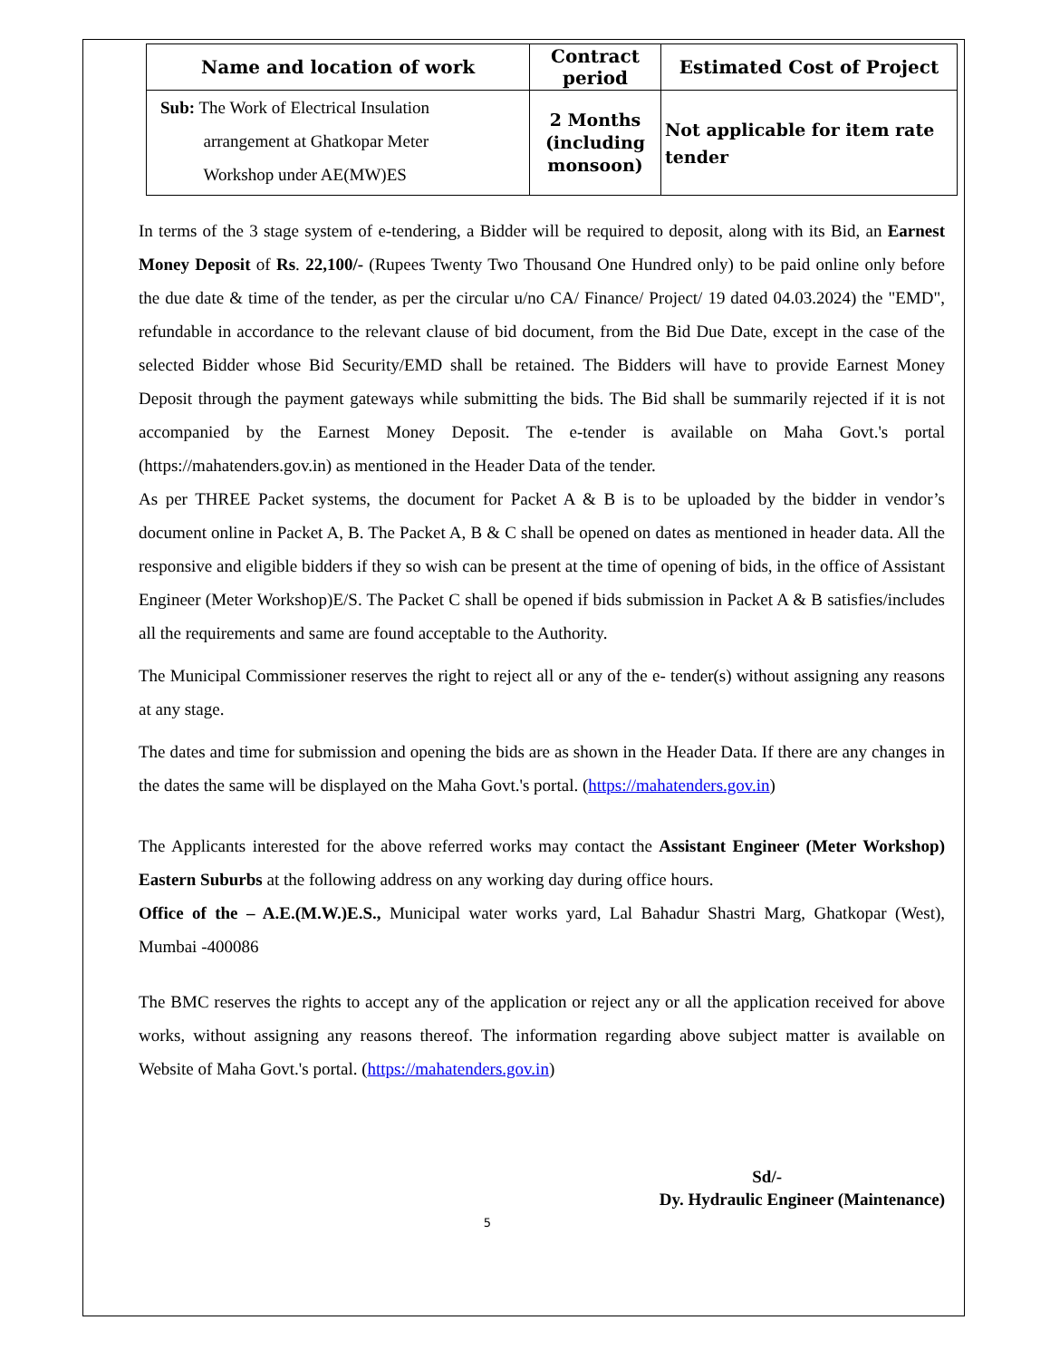| Name and location of work | Contract period | Estimated Cost of Project |
| --- | --- | --- |
| Sub: The Work of Electrical Insulation arrangement at Ghatkopar Meter Workshop under AE(MW)ES | 2 Months (including monsoon) | Not applicable for item rate tender |
In terms of the 3 stage system of e-tendering, a Bidder will be required to deposit, along with its Bid, an Earnest Money Deposit of Rs. 22,100/- (Rupees Twenty Two Thousand One Hundred only) to be paid online only before the due date & time of the tender, as per the circular u/no CA/ Finance/ Project/ 19 dated 04.03.2024) the "EMD", refundable in accordance to the relevant clause of bid document, from the Bid Due Date, except in the case of the selected Bidder whose Bid Security/EMD shall be retained. The Bidders will have to provide Earnest Money Deposit through the payment gateways while submitting the bids. The Bid shall be summarily rejected if it is not accompanied by the Earnest Money Deposit. The e-tender is available on Maha Govt.'s portal (https://mahatenders.gov.in) as mentioned in the Header Data of the tender.
As per THREE Packet systems, the document for Packet A & B is to be uploaded by the bidder in vendor’s document online in Packet A, B. The Packet A, B & C shall be opened on dates as mentioned in header data. All the responsive and eligible bidders if they so wish can be present at the time of opening of bids, in the office of Assistant Engineer (Meter Workshop)E/S. The Packet C shall be opened if bids submission in Packet A & B satisfies/includes all the requirements and same are found acceptable to the Authority.
The Municipal Commissioner reserves the right to reject all or any of the e- tender(s) without assigning any reasons at any stage.
The dates and time for submission and opening the bids are as shown in the Header Data. If there are any changes in the dates the same will be displayed on the Maha Govt.'s portal. (https://mahatenders.gov.in)
The Applicants interested for the above referred works may contact the Assistant Engineer (Meter Workshop) Eastern Suburbs at the following address on any working day during office hours.
Office of the – A.E.(M.W.)E.S., Municipal water works yard, Lal Bahadur Shastri Marg, Ghatkopar (West), Mumbai -400086
The BMC reserves the rights to accept any of the application or reject any or all the application received for above works, without assigning any reasons thereof. The information regarding above subject matter is available on Website of Maha Govt.'s portal. (https://mahatenders.gov.in)
Sd/-
Dy. Hydraulic Engineer (Maintenance)
5